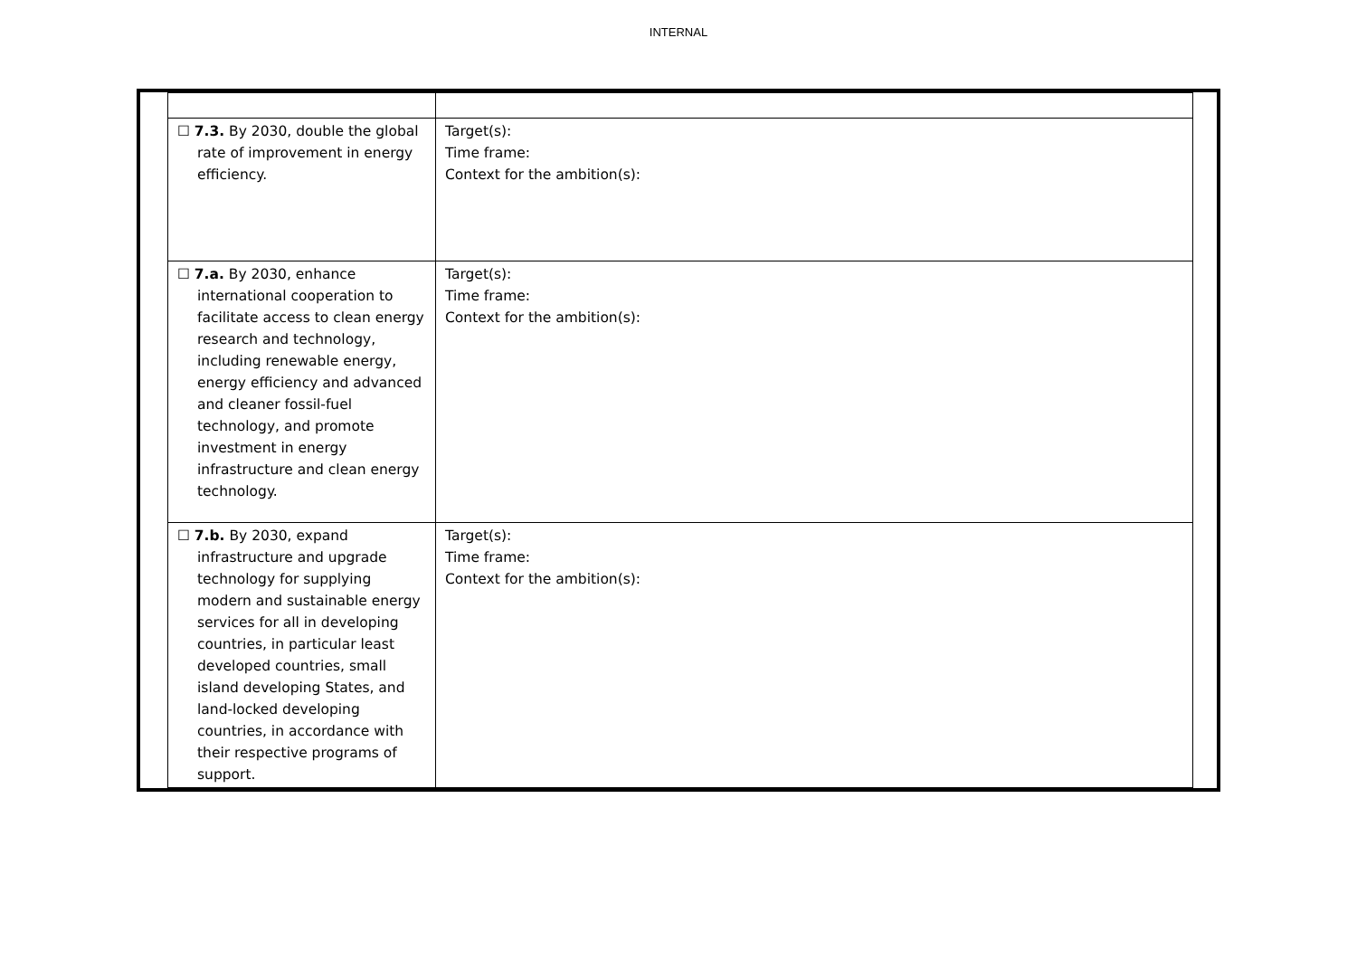INTERNAL
| | ☐ 7.3. By 2030, double the global rate of improvement in energy efficiency. | Target(s): Time frame: Context for the ambition(s): |
| | ☐ 7.a. By 2030, enhance international cooperation to facilitate access to clean energy research and technology, including renewable energy, energy efficiency and advanced and cleaner fossil-fuel technology, and promote investment in energy infrastructure and clean energy technology. | Target(s): Time frame: Context for the ambition(s): |
| | ☐ 7.b. By 2030, expand infrastructure and upgrade technology for supplying modern and sustainable energy services for all in developing countries, in particular least developed countries, small island developing States, and land-locked developing countries, in accordance with their respective programs of support. | Target(s): Time frame: Context for the ambition(s): |